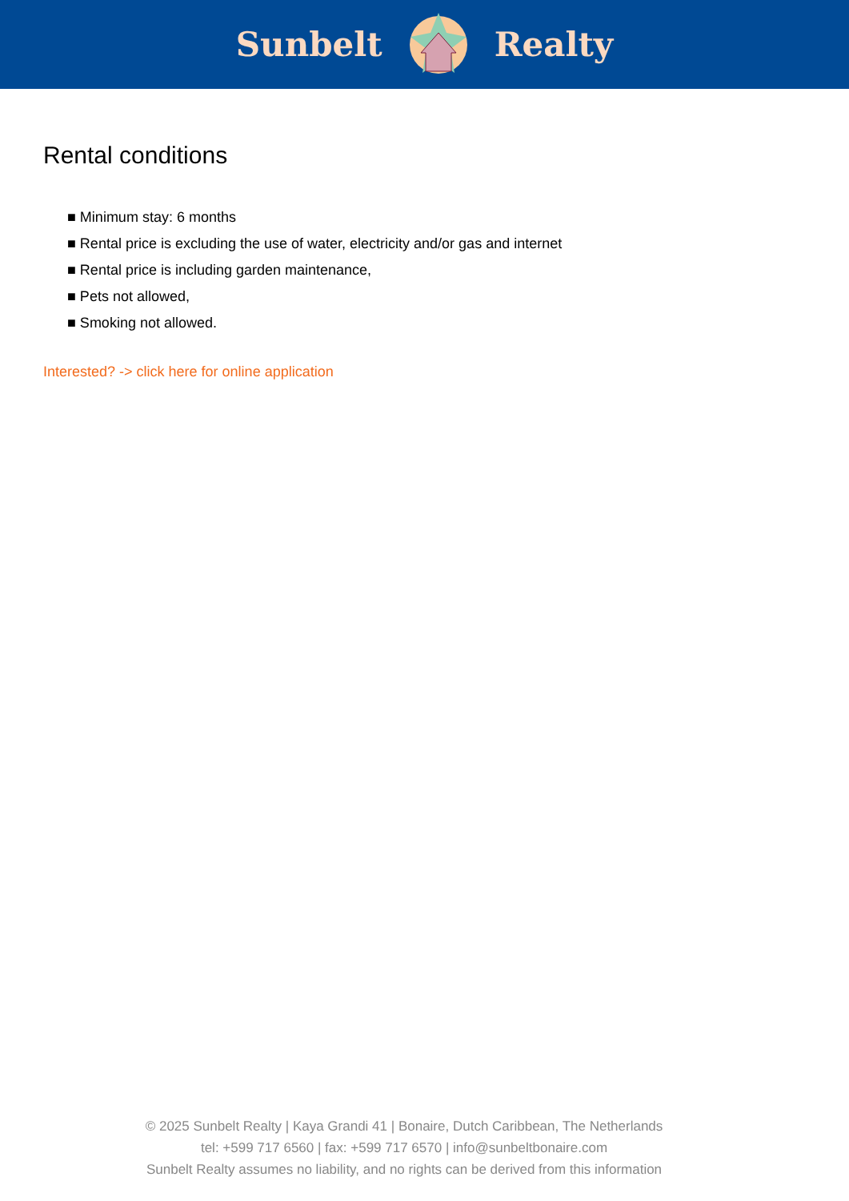Sunbelt Realty
Rental conditions
■ Minimum stay: 6 months
■ Rental price is excluding the use of water, electricity and/or gas and internet
■ Rental price is including garden maintenance,
■ Pets not allowed,
■ Smoking not allowed.
Interested? -> click here for online application
© 2025 Sunbelt Realty | Kaya Grandi 41 | Bonaire, Dutch Caribbean, The Netherlands
tel: +599 717 6560 | fax: +599 717 6570 | info@sunbeltbonaire.com
Sunbelt Realty assumes no liability, and no rights can be derived from this information